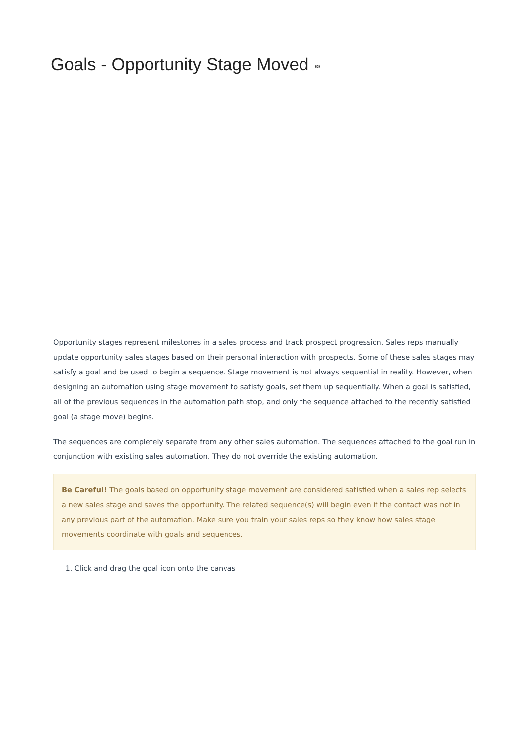Goals - Opportunity Stage Moved ⚭
Opportunity stages represent milestones in a sales process and track prospect progression. Sales reps manually update opportunity sales stages based on their personal interaction with prospects. Some of these sales stages may satisfy a goal and be used to begin a sequence. Stage movement is not always sequential in reality. However, when designing an automation using stage movement to satisfy goals, set them up sequentially. When a goal is satisfied, all of the previous sequences in the automation path stop, and only the sequence attached to the recently satisfied goal (a stage move) begins.
The sequences are completely separate from any other sales automation. The sequences attached to the goal run in conjunction with existing sales automation. They do not override the existing automation.
Be Careful! The goals based on opportunity stage movement are considered satisfied when a sales rep selects a new sales stage and saves the opportunity. The related sequence(s) will begin even if the contact was not in any previous part of the automation. Make sure you train your sales reps so they know how sales stage movements coordinate with goals and sequences.
1. Click and drag the goal icon onto the canvas